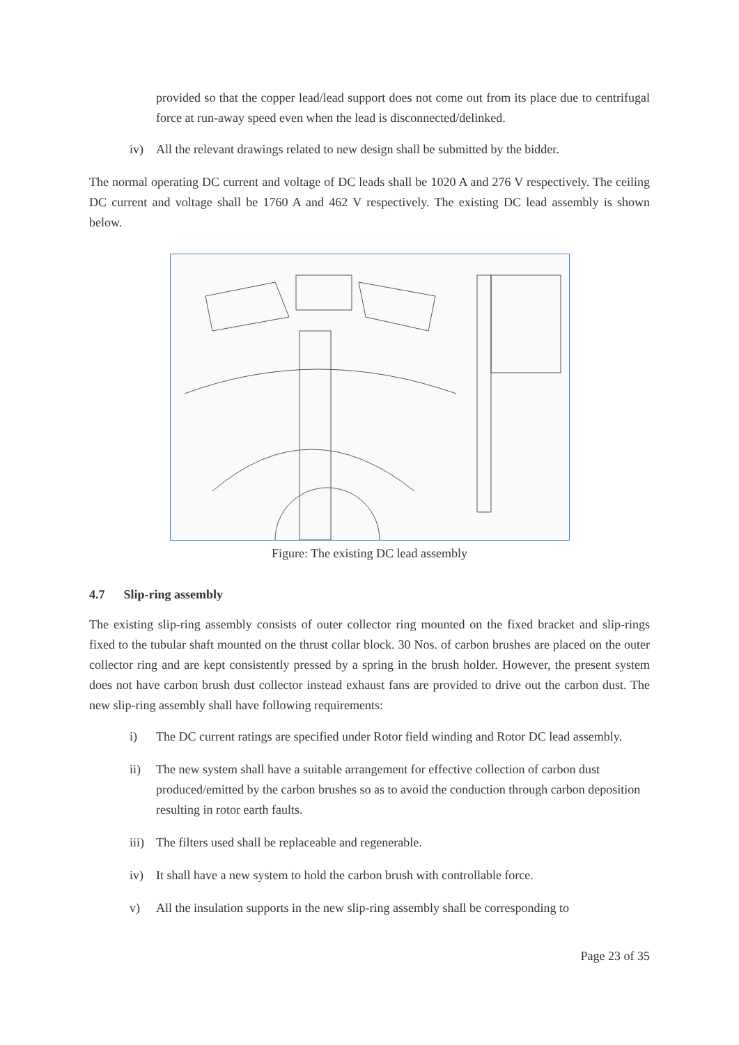provided so that the copper lead/lead support does not come out from its place due to centrifugal force at run-away speed even when the lead is disconnected/delinked.
iv) All the relevant drawings related to new design shall be submitted by the bidder.
The normal operating DC current and voltage of DC leads shall be 1020 A and 276 V respectively. The ceiling DC current and voltage shall be 1760 A and 462 V respectively. The existing DC lead assembly is shown below.
Figure: The existing DC lead assembly
4.7 Slip-ring assembly
The existing slip-ring assembly consists of outer collector ring mounted on the fixed bracket and slip-rings fixed to the tubular shaft mounted on the thrust collar block. 30 Nos. of carbon brushes are placed on the outer collector ring and are kept consistently pressed by a spring in the brush holder. However, the present system does not have carbon brush dust collector instead exhaust fans are provided to drive out the carbon dust. The new slip-ring assembly shall have following requirements:
i) The DC current ratings are specified under Rotor field winding and Rotor DC lead assembly.
ii) The new system shall have a suitable arrangement for effective collection of carbon dust produced/emitted by the carbon brushes so as to avoid the conduction through carbon deposition resulting in rotor earth faults.
iii)
The filters used shall be replaceable and regenerable.
iv) It shall have a new system to hold the carbon brush with controllable force.
v) All the insulation supports in the new slip-ring assembly shall be corresponding to
Page 23 of 35